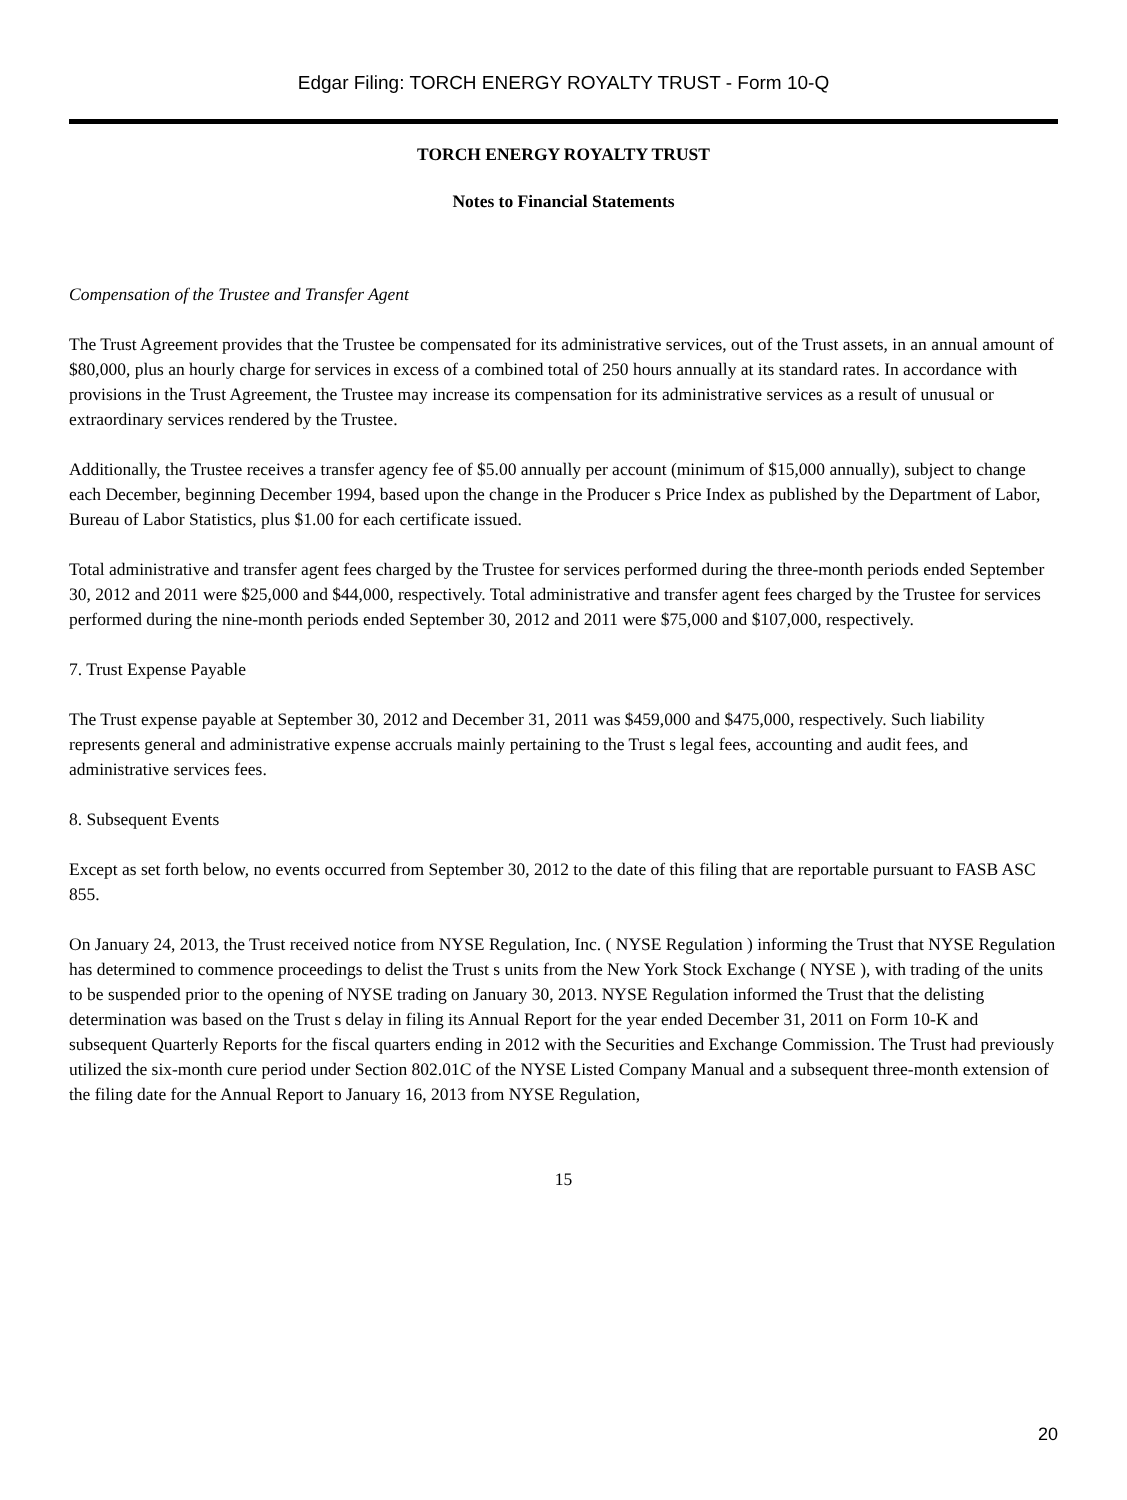Edgar Filing: TORCH ENERGY ROYALTY TRUST - Form 10-Q
TORCH ENERGY ROYALTY TRUST
Notes to Financial Statements
Compensation of the Trustee and Transfer Agent
The Trust Agreement provides that the Trustee be compensated for its administrative services, out of the Trust assets, in an annual amount of $80,000, plus an hourly charge for services in excess of a combined total of 250 hours annually at its standard rates. In accordance with provisions in the Trust Agreement, the Trustee may increase its compensation for its administrative services as a result of unusual or extraordinary services rendered by the Trustee.
Additionally, the Trustee receives a transfer agency fee of $5.00 annually per account (minimum of $15,000 annually), subject to change each December, beginning December 1994, based upon the change in the Producer s Price Index as published by the Department of Labor, Bureau of Labor Statistics, plus $1.00 for each certificate issued.
Total administrative and transfer agent fees charged by the Trustee for services performed during the three-month periods ended September 30, 2012 and 2011 were $25,000 and $44,000, respectively. Total administrative and transfer agent fees charged by the Trustee for services performed during the nine-month periods ended September 30, 2012 and 2011 were $75,000 and $107,000, respectively.
7. Trust Expense Payable
The Trust expense payable at September 30, 2012 and December 31, 2011 was $459,000 and $475,000, respectively. Such liability represents general and administrative expense accruals mainly pertaining to the Trust s legal fees, accounting and audit fees, and administrative services fees.
8. Subsequent Events
Except as set forth below, no events occurred from September 30, 2012 to the date of this filing that are reportable pursuant to FASB ASC 855.
On January 24, 2013, the Trust received notice from NYSE Regulation, Inc. ( NYSE Regulation ) informing the Trust that NYSE Regulation has determined to commence proceedings to delist the Trust s units from the New York Stock Exchange ( NYSE ), with trading of the units to be suspended prior to the opening of NYSE trading on January 30, 2013. NYSE Regulation informed the Trust that the delisting determination was based on the Trust s delay in filing its Annual Report for the year ended December 31, 2011 on Form 10-K and subsequent Quarterly Reports for the fiscal quarters ending in 2012 with the Securities and Exchange Commission. The Trust had previously utilized the six-month cure period under Section 802.01C of the NYSE Listed Company Manual and a subsequent three-month extension of the filing date for the Annual Report to January 16, 2013 from NYSE Regulation,
15
20